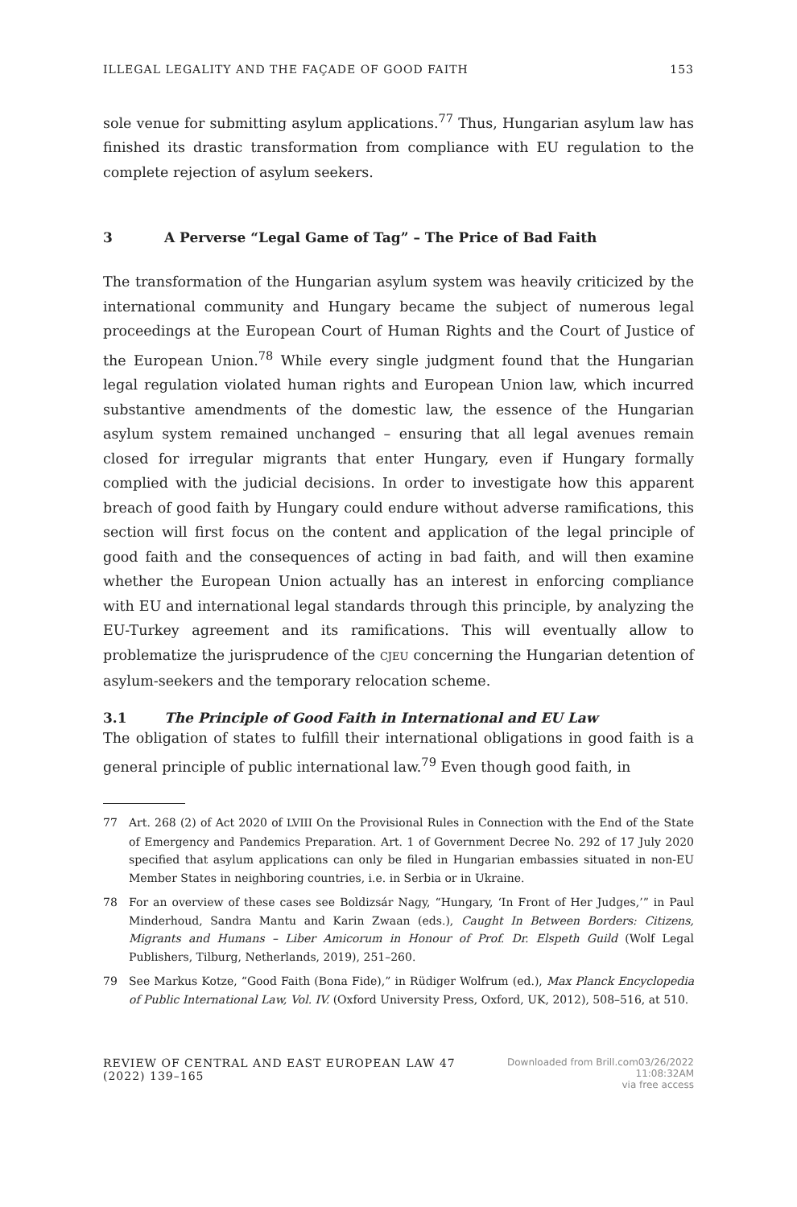ILLEGAL LEGALITY AND THE FAÇADE OF GOOD FAITH 153
sole venue for submitting asylum applications.<sup>77</sup> Thus, Hungarian asylum law has finished its drastic transformation from compliance with EU regulation to the complete rejection of asylum seekers.
3 A Perverse “Legal Game of Tag” – The Price of Bad Faith
The transformation of the Hungarian asylum system was heavily criticized by the international community and Hungary became the subject of numerous legal proceedings at the European Court of Human Rights and the Court of Justice of the European Union.<sup>78</sup> While every single judgment found that the Hungarian legal regulation violated human rights and European Union law, which incurred substantive amendments of the domestic law, the essence of the Hungarian asylum system remained unchanged – ensuring that all legal avenues remain closed for irregular migrants that enter Hungary, even if Hungary formally complied with the judicial decisions. In order to investigate how this apparent breach of good faith by Hungary could endure without adverse ramifications, this section will first focus on the content and application of the legal principle of good faith and the consequences of acting in bad faith, and will then examine whether the European Union actually has an interest in enforcing compliance with EU and international legal standards through this principle, by analyzing the EU-Turkey agreement and its ramifications. This will eventually allow to problematize the jurisprudence of the CJEU concerning the Hungarian detention of asylum-seekers and the temporary relocation scheme.
3.1 The Principle of Good Faith in International and EU Law
The obligation of states to fulfill their international obligations in good faith is a general principle of public international law.<sup>79</sup> Even though good faith, in
77 Art. 268 (2) of Act 2020 of LVIII On the Provisional Rules in Connection with the End of the State of Emergency and Pandemics Preparation. Art. 1 of Government Decree No. 292 of 17 July 2020 specified that asylum applications can only be filed in Hungarian embassies situated in non-EU Member States in neighboring countries, i.e. in Serbia or in Ukraine.
78 For an overview of these cases see Boldizsár Nagy, “Hungary, ‘In Front of Her Judges,’” in Paul Minderhoud, Sandra Mantu and Karin Zwaan (eds.), Caught In Between Borders: Citizens, Migrants and Humans – Liber Amicorum in Honour of Prof. Dr. Elspeth Guild (Wolf Legal Publishers, Tilburg, Netherlands, 2019), 251–260.
79 See Markus Kotze, “Good Faith (Bona Fide),” in Rüdiger Wolfrum (ed.), Max Planck Encyclopedia of Public International Law, Vol. IV. (Oxford University Press, Oxford, UK, 2012), 508–516, at 510.
REVIEW OF CENTRAL AND EAST EUROPEAN LAW 47 (2022) 139–165 Downloaded from Brill.com03/26/2022 11:08:32AM
via free access